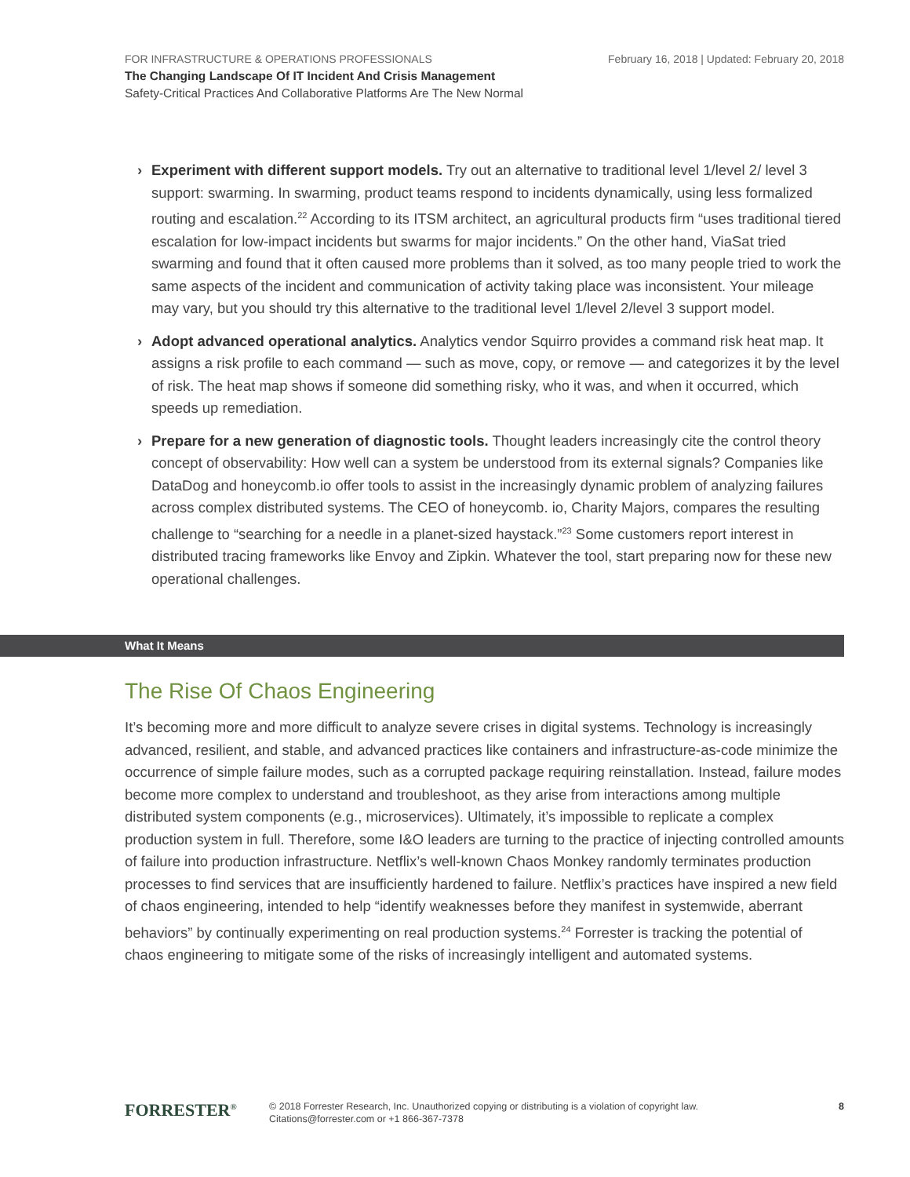February 16, 2018 | Updated: February 20, 2018
FOR INFRASTRUCTURE & OPERATIONS PROFESSIONALS
The Changing Landscape Of IT Incident And Crisis Management
Safety-Critical Practices And Collaborative Platforms Are The New Normal
› Experiment with different support models. Try out an alternative to traditional level 1/level 2/ level 3 support: swarming. In swarming, product teams respond to incidents dynamically, using less formalized routing and escalation.<sup>22</sup> According to its ITSM architect, an agricultural products firm “uses traditional tiered escalation for low-impact incidents but swarms for major incidents.” On the other hand, ViaSat tried swarming and found that it often caused more problems than it solved, as too many people tried to work the same aspects of the incident and communication of activity taking place was inconsistent. Your mileage may vary, but you should try this alternative to the traditional level 1/level 2/level 3 support model.
› Adopt advanced operational analytics. Analytics vendor Squirro provides a command risk heat map. It assigns a risk profile to each command — such as move, copy, or remove — and categorizes it by the level of risk. The heat map shows if someone did something risky, who it was, and when it occurred, which speeds up remediation.
› Prepare for a new generation of diagnostic tools. Thought leaders increasingly cite the control theory concept of observability: How well can a system be understood from its external signals? Companies like DataDog and honeycomb.io offer tools to assist in the increasingly dynamic problem of analyzing failures across complex distributed systems. The CEO of honeycomb. io, Charity Majors, compares the resulting challenge to “searching for a needle in a planet-sized haystack.”<sup>23</sup> Some customers report interest in distributed tracing frameworks like Envoy and Zipkin. Whatever the tool, start preparing now for these new operational challenges.
What It Means
The Rise Of Chaos Engineering
It’s becoming more and more difficult to analyze severe crises in digital systems. Technology is increasingly advanced, resilient, and stable, and advanced practices like containers and infrastructure-as-code minimize the occurrence of simple failure modes, such as a corrupted package requiring reinstallation. Instead, failure modes become more complex to understand and troubleshoot, as they arise from interactions among multiple distributed system components (e.g., microservices). Ultimately, it’s impossible to replicate a complex production system in full. Therefore, some I&O leaders are turning to the practice of injecting controlled amounts of failure into production infrastructure. Netflix’s well-known Chaos Monkey randomly terminates production processes to find services that are insufficiently hardened to failure. Netflix’s practices have inspired a new field of chaos engineering, intended to help “identify weaknesses before they manifest in systemwide, aberrant behaviors” by continually experimenting on real production systems.<sup>24</sup> Forrester is tracking the potential of chaos engineering to mitigate some of the risks of increasingly intelligent and automated systems.
FORRESTER<sup>®</sup> © 2018 Forrester Research, Inc. Unauthorized copying or distributing is a violation of copyright law.
Citations@forrester.com or +1 866-367-7378
8